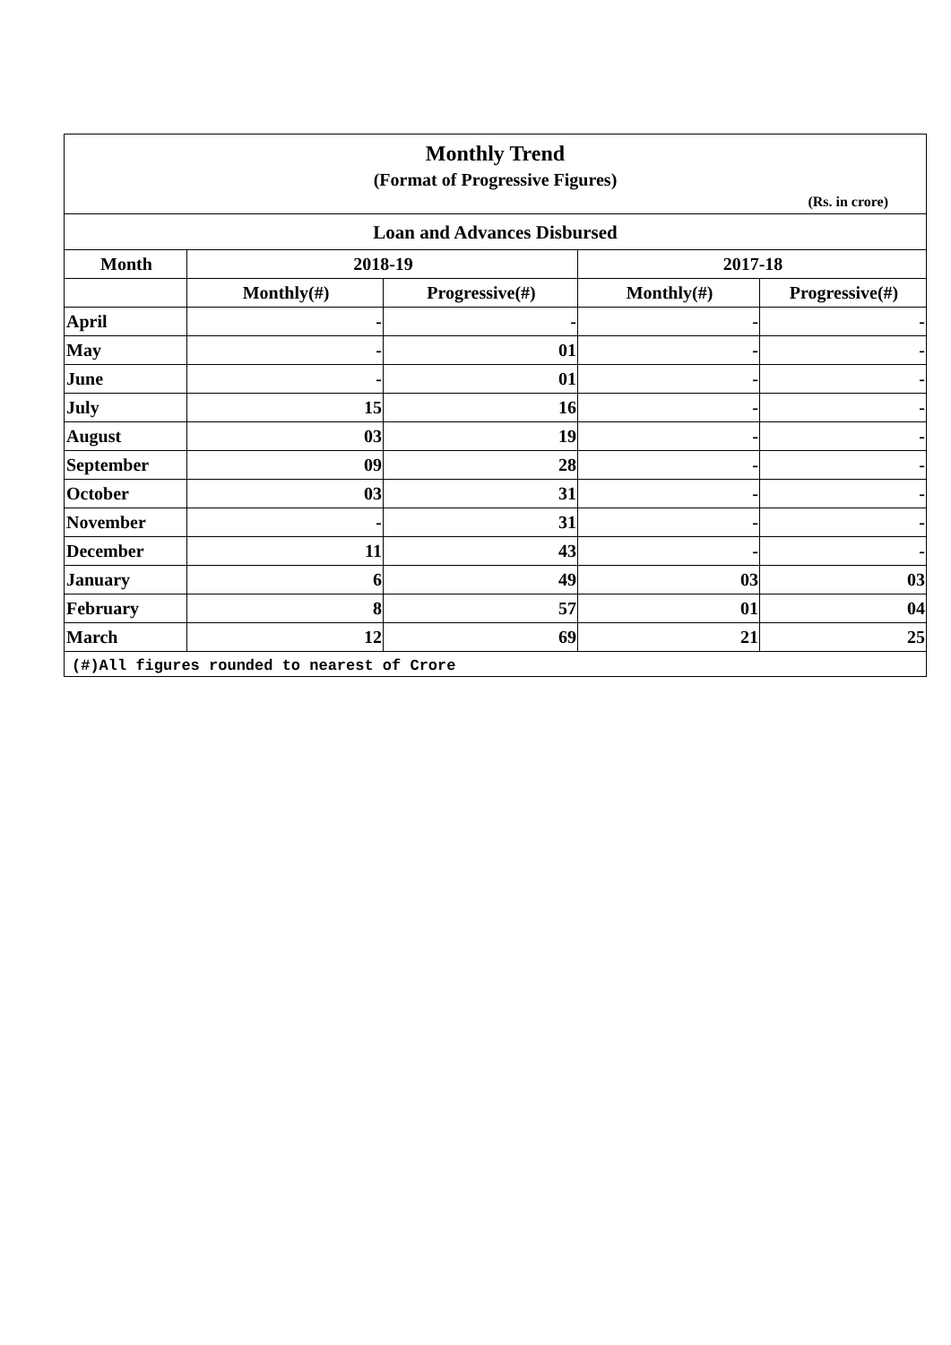Monthly Trend
(Format of Progressive Figures)
(Rs. in crore)
Loan and Advances Disbursed
| Month | 2018-19 | | 2017-18 | |
| --- | --- | --- | --- | --- |
| | Monthly(#) | Progressive(#) | Monthly(#) | Progressive(#) |
| April | - | - | - | - |
| May | - | 01 | - | - |
| June | - | 01 | - | - |
| July | 15 | 16 | - | - |
| August | 03 | 19 | - | - |
| September | 09 | 28 | - | - |
| October | 03 | 31 | - | - |
| November | - | 31 | - | - |
| December | 11 | 43 | - | - |
| January | 6 | 49 | 03 | 03 |
| February | 8 | 57 | 01 | 04 |
| March | 12 | 69 | 21 | 25 |
(#)All figures rounded to nearest of Crore